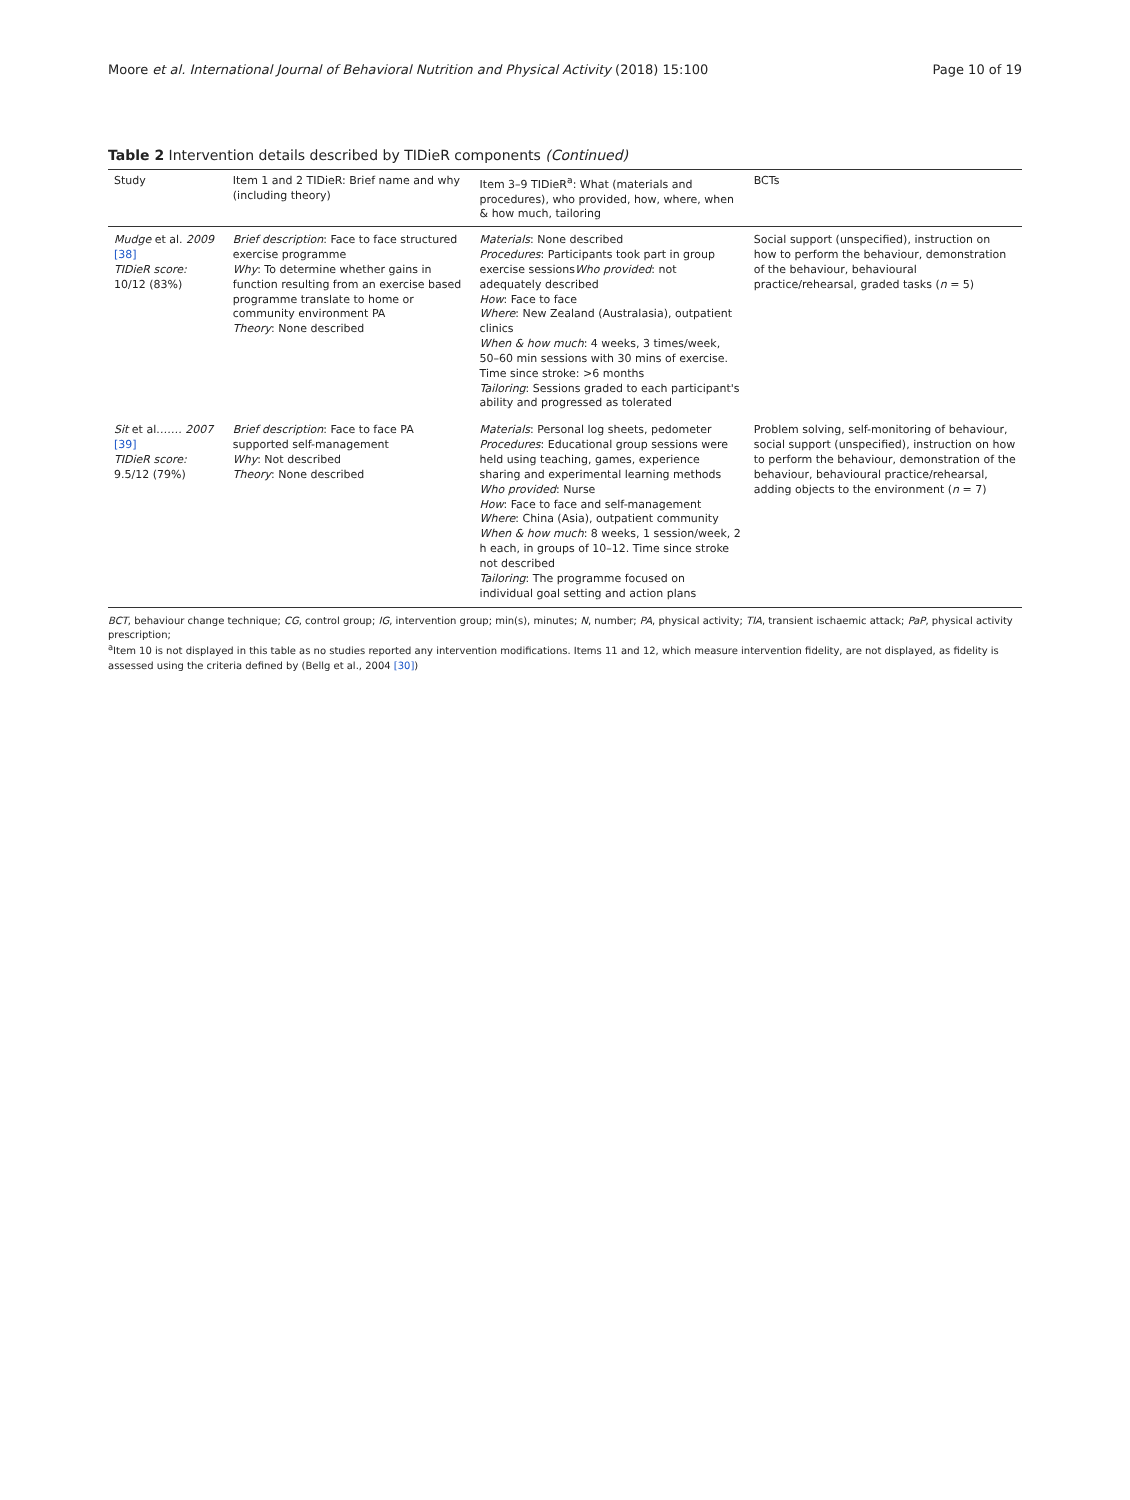Moore et al. International Journal of Behavioral Nutrition and Physical Activity (2018) 15:100 Page 10 of 19
Table 2 Intervention details described by TIDieR components (Continued)
| Study | Item 1 and 2 TIDieR: Brief name and why (including theory) | Item 3–9 TIDieR<sup>a</sup>: What (materials and procedures), who provided, how, where, when & how much, tailoring | BCTs |
| --- | --- | --- | --- |
| Mudge et al. 2009 [38] TIDieR score: 10/12 (83%) | Brief description : Face to face structured exercise programme Why : To determine whether gains in function resulting from an exercise based programme translate to home or community environment PA Theory : None described | Materials : None described Procedures : Participants took part in group exercise sessions Who provided : not adequately described How : Face to face Where : New Zealand (Australasia), outpatient clinics When & how much : 4 weeks, 3 times/week, 50–60 min sessions with 30 mins of exercise. Time since stroke: >6 months Tailoring : Sessions graded to each participant's ability and progressed as tolerated | Social support (unspecified), instruction on how to perform the behaviour, demonstration of the behaviour, behavioural practice/rehearsal, graded tasks ( n = 5) |
| Sit et al. …… 2007 [39] TIDieR score: 9.5/12 (79%) | Brief description : Face to face PA supported self-management Why : Not described Theory : None described | Materials : Personal log sheets, pedometer Procedures : Educational group sessions were held using teaching, games, experience sharing and experimental learning methods Who provided : Nurse How : Face to face and self-management Where : China (Asia), outpatient community When & how much : 8 weeks, 1 session/week, 2 h each, in groups of 10–12. Time since stroke not described Tailoring : The programme focused on individual goal setting and action plans | Problem solving, self-monitoring of behaviour, social support (unspecified), instruction on how to perform the behaviour, demonstration of the behaviour, behavioural practice/rehearsal, adding objects to the environment ( n = 7) |
BCT, behaviour change technique; CG, control group; IG, intervention group; min(s), minutes; N, number; PA, physical activity; TIA, transient ischaemic attack; PaP, physical activity prescription;
<sup>a</sup> Item 10 is not displayed in this table as no studies reported any intervention modifications. Items 11 and 12, which measure intervention fidelity, are not displayed, as fidelity is assessed using the criteria defined by (Bellg et al., 2004 [30])